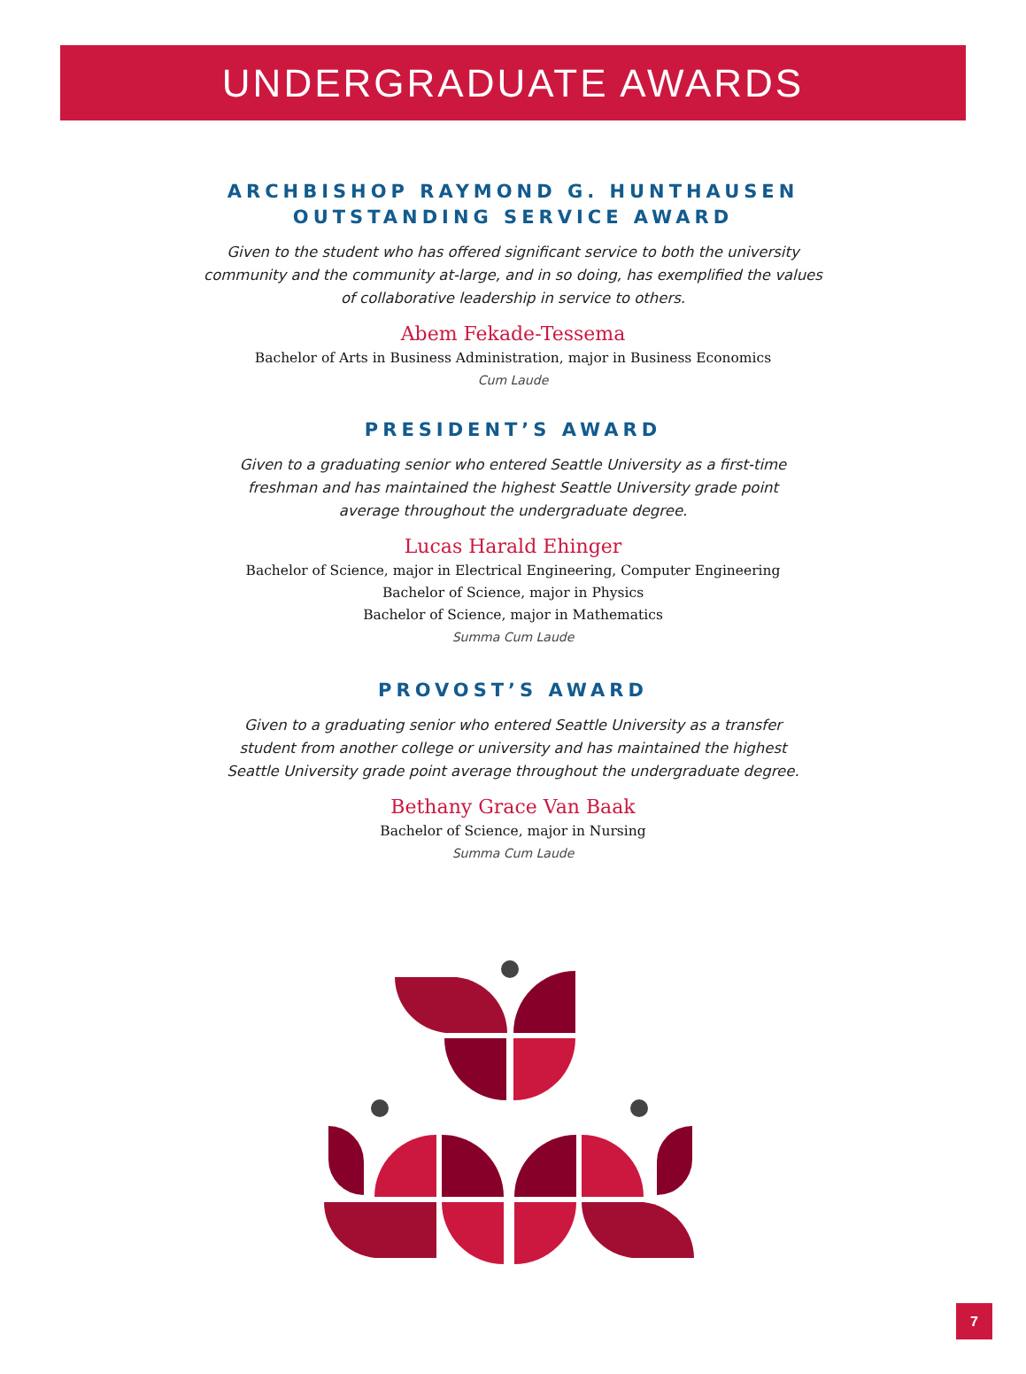UNDERGRADUATE AWARDS
ARCHBISHOP RAYMOND G. HUNTHAUSEN
OUTSTANDING SERVICE AWARD
Given to the student who has offered significant service to both the university community and the community at-large, and in so doing, has exemplified the values of collaborative leadership in service to others.
Abem Fekade-Tessema
Bachelor of Arts in Business Administration, major in Business Economics
Cum Laude
PRESIDENT’S AWARD
Given to a graduating senior who entered Seattle University as a first-time freshman and has maintained the highest Seattle University grade point average throughout the undergraduate degree.
Lucas Harald Ehinger
Bachelor of Science, major in Electrical Engineering, Computer Engineering
Bachelor of Science, major in Physics
Bachelor of Science, major in Mathematics
Summa Cum Laude
PROVOST’S AWARD
Given to a graduating senior who entered Seattle University as a transfer student from another college or university and has maintained the highest Seattle University grade point average throughout the undergraduate degree.
Bethany Grace Van Baak
Bachelor of Science, major in Nursing
Summa Cum Laude
7